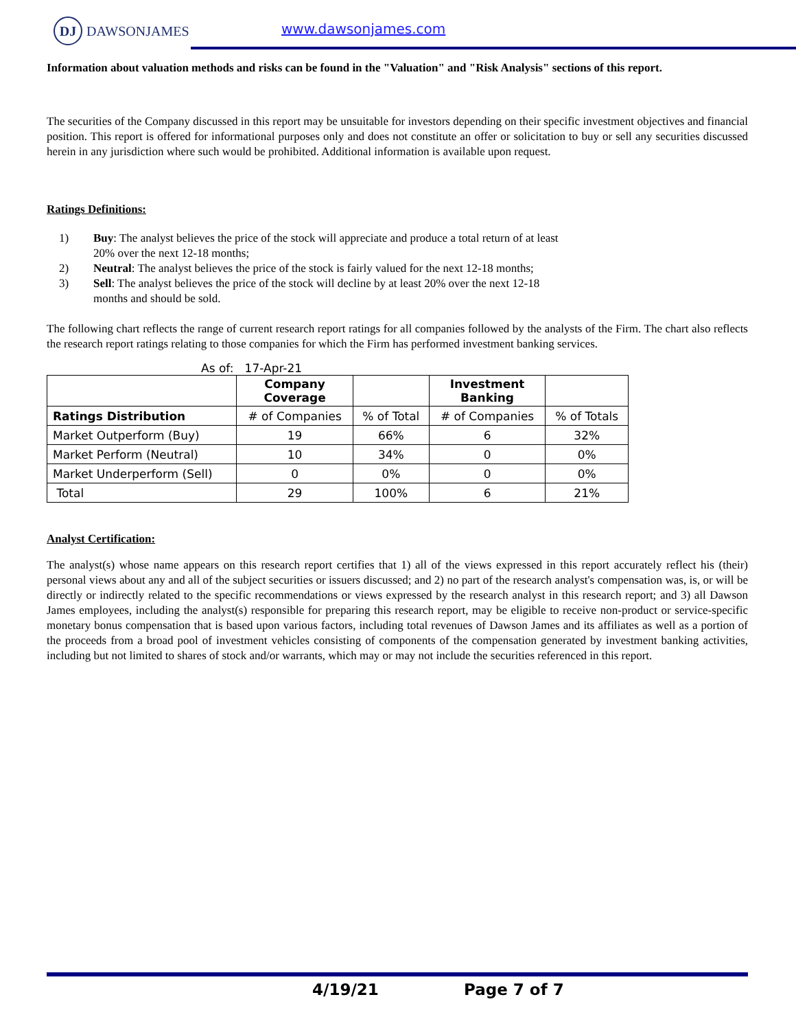DJ DAWSONJAMES www.dawsonjames.com
Information about valuation methods and risks can be found in the "Valuation" and "Risk Analysis" sections of this report.
The securities of the Company discussed in this report may be unsuitable for investors depending on their specific investment objectives and financial position. This report is offered for informational purposes only and does not constitute an offer or solicitation to buy or sell any securities discussed herein in any jurisdiction where such would be prohibited. Additional information is available upon request.
Ratings Definitions:
1) Buy: The analyst believes the price of the stock will appreciate and produce a total return of at least 20% over the next 12-18 months;
2) Neutral: The analyst believes the price of the stock is fairly valued for the next 12-18 months;
3) Sell: The analyst believes the price of the stock will decline by at least 20% over the next 12-18 months and should be sold.
The following chart reflects the range of current research report ratings for all companies followed by the analysts of the Firm. The chart also reflects the research report ratings relating to those companies for which the Firm has performed investment banking services.
As of: 17-Apr-21
| | Company Coverage | | Investment Banking | |
| --- | --- | --- | --- | --- |
| Ratings Distribution | # of Companies | % of Total | # of Companies | % of Totals |
| Market Outperform (Buy) | 19 | 66% | 6 | 32% |
| Market Perform (Neutral) | 10 | 34% | 0 | 0% |
| Market Underperform (Sell) | 0 | 0% | 0 | 0% |
| Total | 29 | 100% | 6 | 21% |
Analyst Certification:
The analyst(s) whose name appears on this research report certifies that 1) all of the views expressed in this report accurately reflect his (their) personal views about any and all of the subject securities or issuers discussed; and 2) no part of the research analyst's compensation was, is, or will be directly or indirectly related to the specific recommendations or views expressed by the research analyst in this research report; and 3) all Dawson James employees, including the analyst(s) responsible for preparing this research report, may be eligible to receive non-product or service-specific monetary bonus compensation that is based upon various factors, including total revenues of Dawson James and its affiliates as well as a portion of the proceeds from a broad pool of investment vehicles consisting of components of the compensation generated by investment banking activities, including but not limited to shares of stock and/or warrants, which may or may not include the securities referenced in this report.
4/19/21 Page 7 of 7